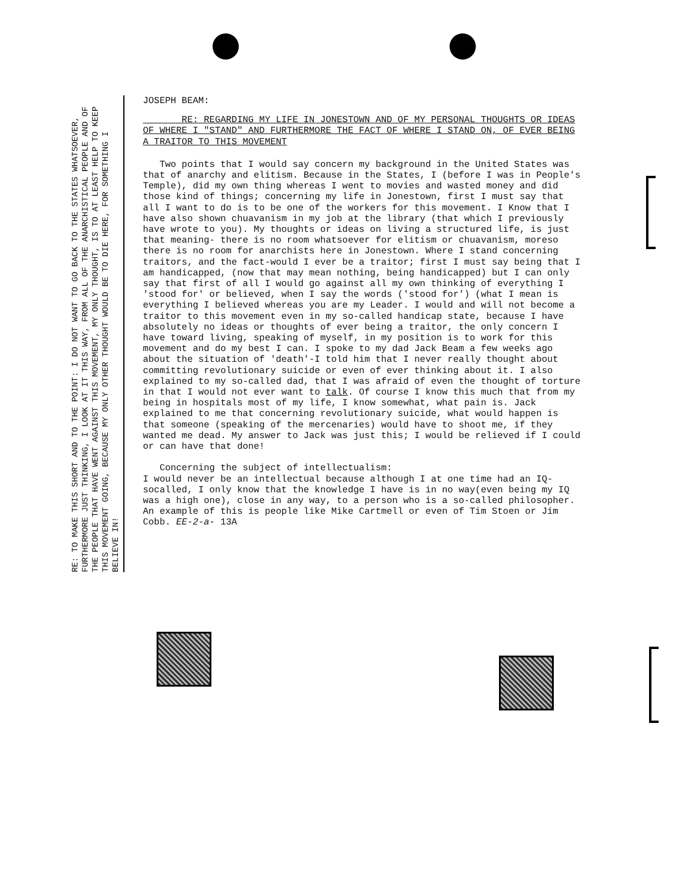JOSEPH BEAM:
RE: REGARDING MY LIFE IN JONESTOWN AND OF MY PERSONAL THOUGHTS OR IDEAS OF WHERE I "STAND" AND FURTHERMORE THE FACT OF WHERE I STAND ON, OF EVER BEING A TRAITOR TO THIS MOVEMENT
Two points that I would say concern my background in the United States was that of anarchy and elitism. Because in the States, I (before I was in People's Temple), did my own thing whereas I went to movies and wasted money and did those kind of things; concerning my life in Jonestown, first I must say that all I want to do is to be one of the workers for this movement. I Know that I have also shown chuavanism in my job at the library (that which I previously have wrote to you). My thoughts or ideas on living a structured life, is just that meaning- there is no room whatsoever for elitism or chuavanism, moreso there is no room for anarchists here in Jonestown. Where I stand concerning traitors, and the fact-would I ever be a traitor; first I must say being that I am handicapped, (now that may mean nothing, being handicapped) but I can only say that first of all I would go against all my own thinking of everything I 'stood for' or believed, when I say the words ('stood for') (what I mean is everything I believed whereas you are my Leader. I would and will not become a traitor to this movement even in my so-called handicap state, because I have absolutely no ideas or thoughts of ever being a traitor, the only concern I have toward living, speaking of myself, in my position is to work for this movement and do my best I can. I spoke to my dad Jack Beam a few weeks ago about the situation of 'death'-I told him that I never really thought about committing revolutionary suicide or even of ever thinking about it. I also explained to my so-called dad, that I was afraid of even the thought of torture in that I would not ever want to talk. Of course I know this much that from my being in hospitals most of my life, I know somewhat, what pain is. Jack explained to me that concerning revolutionary suicide, what would happen is that someone (speaking of the mercenaries) would have to shoot me, if they wanted me dead. My answer to Jack was just this; I would be relieved if I could or can have that done!
Concerning the subject of intellectualism:
I would never be an intellectual because although I at one time had an IQ-socalled, I only know that the knowledge I have is in no way(even being my IQ was a high one), close in any way, to a person who is a so-called philosopher. An example of this is people like Mike Cartmell or even of Tim Stoen or Jim Cobb. EE-2-a- 13A
RE: TO MAKE THIS SHORT AND TO THE POINT: I DO NOT WANT TO GO BACK TO THE STATES WHATSOEVER, FURTHERMORE JUST THINKING, I LOOK AT IT THIS WAY, FROM ALL OF THE ANARCHISTICAL PEOPLE AND OF THE PEOPLE THAT HAVE WENT AGAINST THIS MOVEMENT, MY ONLY THOUGHT, IS TO AT LEAST HELP TO KEEP THIS MOVEMENT GOING, BECAUSE MY ONLY OTHER THOUGHT WOULD BE TO DIE HERE, FOR SOMETHING I BELIEVE IN!